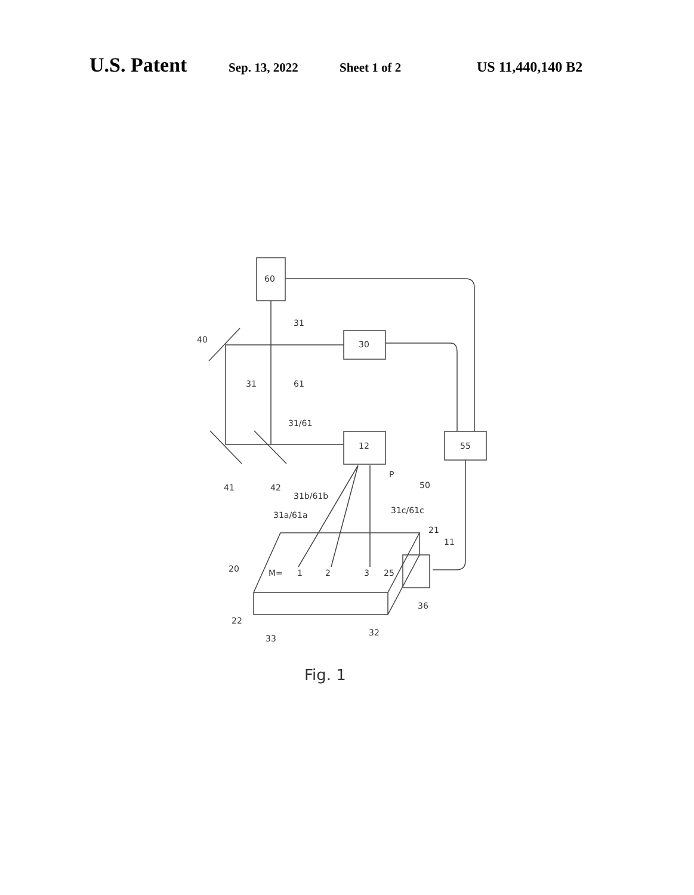U.S. Patent Sep. 13, 2022 Sheet 1 of 2 US 11,440,140 B2
60
30
12
55
31
40
31
61
31/61
41
42
P
50
31b/61b
31a/61a
31c/61c
21
11
20
M=
1
2
3
25
36
22
33
32
Fig. 1